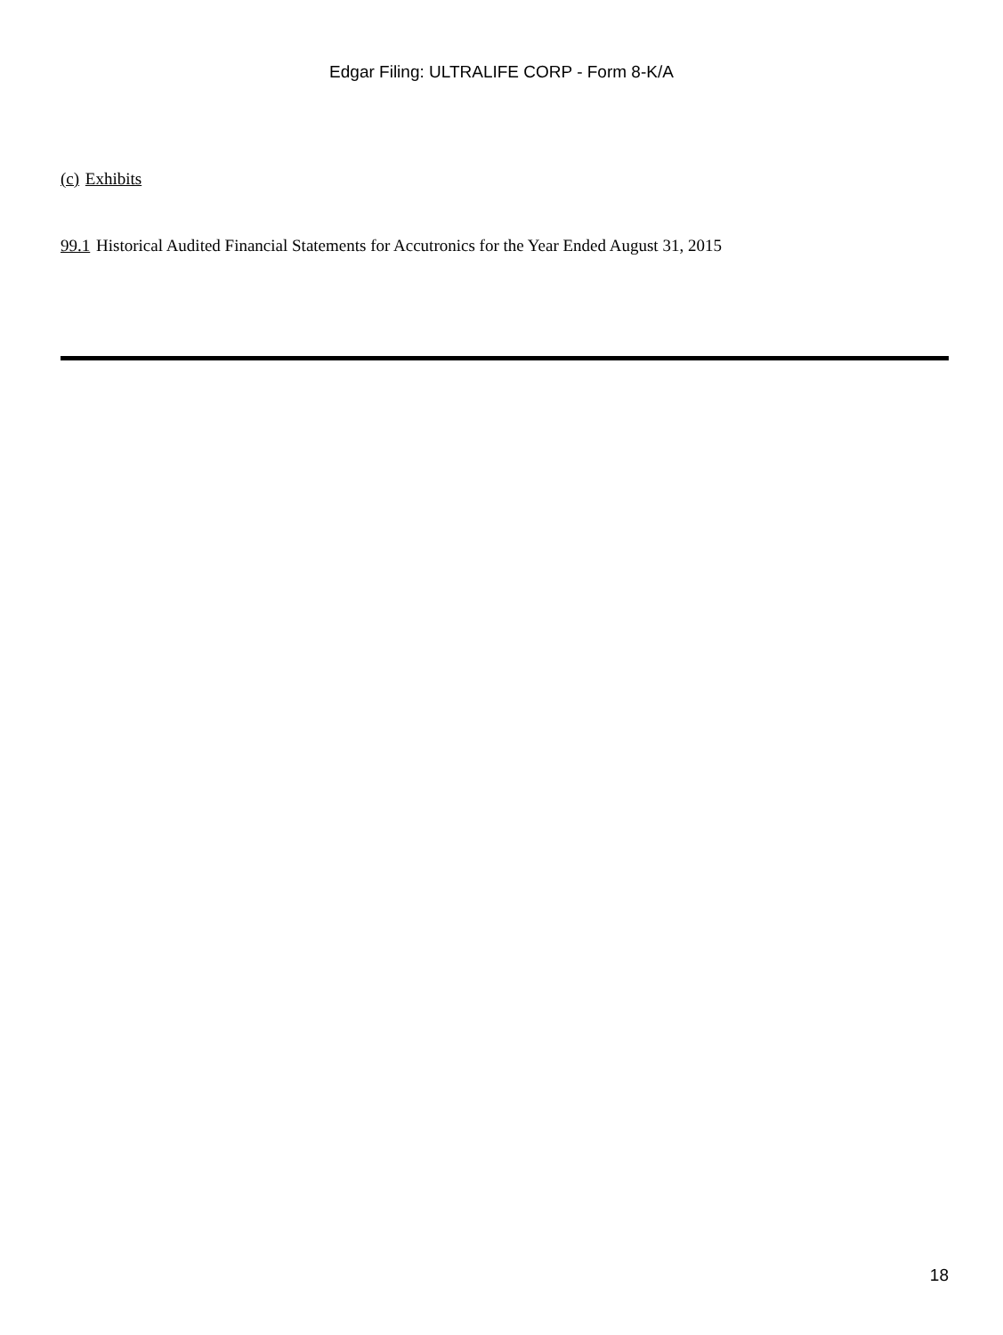Edgar Filing: ULTRALIFE CORP - Form 8-K/A
(c) Exhibits
99.1 Historical Audited Financial Statements for Accutronics for the Year Ended August 31, 2015
18